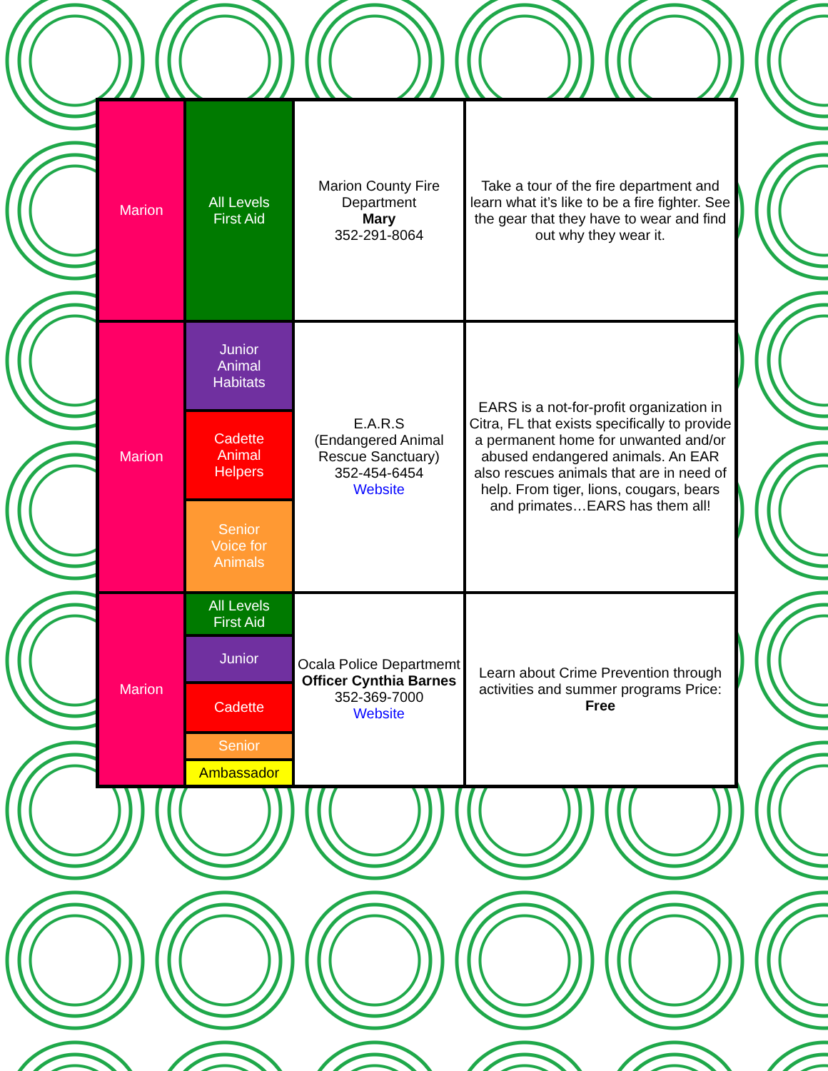| Marion | All Levels First Aid | Marion County Fire Department Mary 352-291-8064 | Take a tour of the fire department and learn what it’s like to be a fire fighter. See the gear that they have to wear and find out why they wear it. |
| Marion | Junior Animal Habitats | E.A.R.S (Endangered Animal Rescue Sanctuary) 352-454-6454 Website | EARS is a not-for-profit organization in Citra, FL that exists specifically to provide a permanent home for unwanted and/or abused endangered animals. An EAR also rescues animals that are in need of help. From tiger, lions, cougars, bears and primates…EARS has them all! |
| | Cadette Animal Helpers | | |
| | Senior Voice for Animals | | |
| Marion | All Levels First Aid | Ocala Police Departmemt Officer Cynthia Barnes 352-369-7000 Website | Learn about Crime Prevention through activities and summer programs Price: Free |
| | Junior | | |
| | Cadette | | |
| | Senior | | |
| | Ambassador | | |